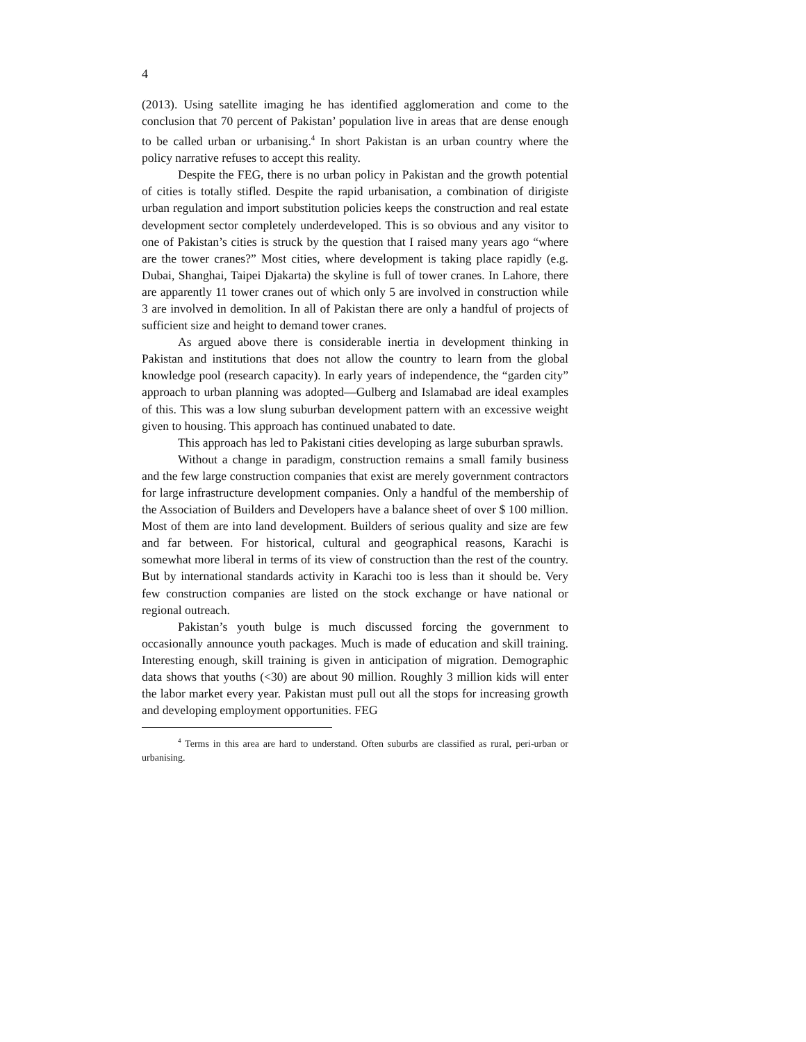4
(2013). Using satellite imaging he has identified agglomeration and come to the conclusion that 70 percent of Pakistan’ population live in areas that are dense enough to be called urban or urbanising.<sup>4</sup> In short Pakistan is an urban country where the policy narrative refuses to accept this reality.
Despite the FEG, there is no urban policy in Pakistan and the growth potential of cities is totally stifled. Despite the rapid urbanisation, a combination of dirigiste urban regulation and import substitution policies keeps the construction and real estate development sector completely underdeveloped. This is so obvious and any visitor to one of Pakistan’s cities is struck by the question that I raised many years ago “where are the tower cranes?” Most cities, where development is taking place rapidly (e.g. Dubai, Shanghai, Taipei Djakarta) the skyline is full of tower cranes. In Lahore, there are apparently 11 tower cranes out of which only 5 are involved in construction while 3 are involved in demolition. In all of Pakistan there are only a handful of projects of sufficient size and height to demand tower cranes.
As argued above there is considerable inertia in development thinking in Pakistan and institutions that does not allow the country to learn from the global knowledge pool (research capacity). In early years of independence, the “garden city” approach to urban planning was adopted—Gulberg and Islamabad are ideal examples of this. This was a low slung suburban development pattern with an excessive weight given to housing. This approach has continued unabated to date.
This approach has led to Pakistani cities developing as large suburban sprawls.
Without a change in paradigm, construction remains a small family business and the few large construction companies that exist are merely government contractors for large infrastructure development companies. Only a handful of the membership of the Association of Builders and Developers have a balance sheet of over $ 100 million. Most of them are into land development. Builders of serious quality and size are few and far between. For historical, cultural and geographical reasons, Karachi is somewhat more liberal in terms of its view of construction than the rest of the country. But by international standards activity in Karachi too is less than it should be. Very few construction companies are listed on the stock exchange or have national or regional outreach.
Pakistan’s youth bulge is much discussed forcing the government to occasionally announce youth packages. Much is made of education and skill training. Interesting enough, skill training is given in anticipation of migration. Demographic data shows that youths (<30) are about 90 million. Roughly 3 million kids will enter the labor market every year. Pakistan must pull out all the stops for increasing growth and developing employment opportunities. FEG
<sup>4</sup> Terms in this area are hard to understand. Often suburbs are classified as rural, peri-urban or urbanising.